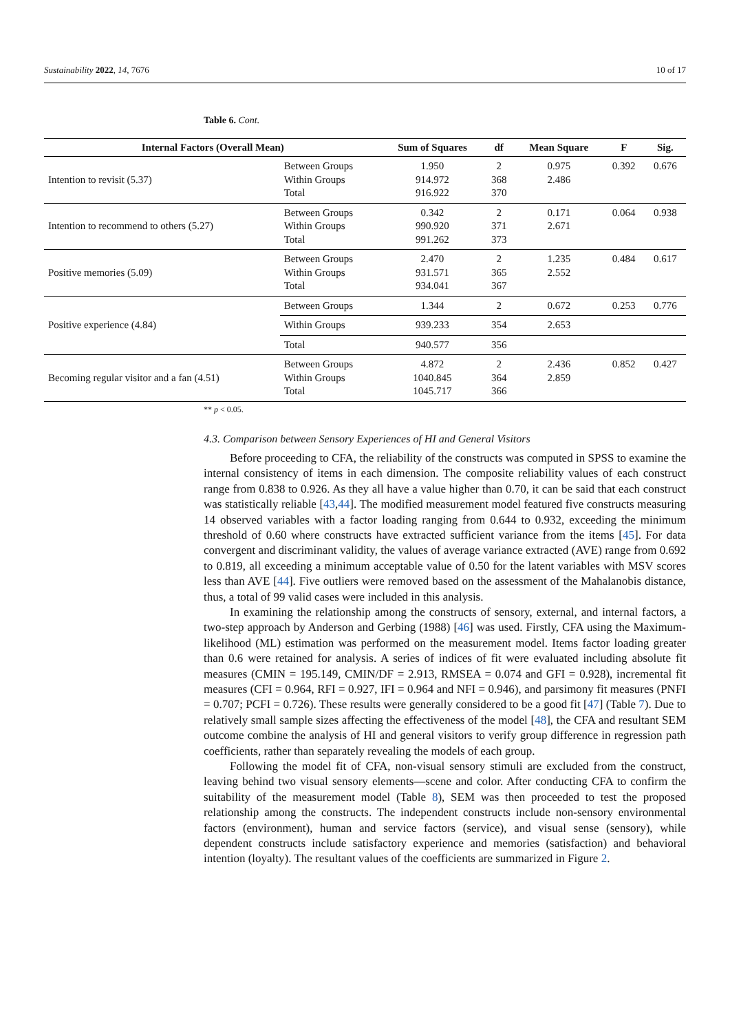Sustainability 2022, 14, 7676 10 of 17
Table 6. Cont.
| Internal Factors (Overall Mean) | | Sum of Squares | df | Mean Square | F | Sig. |
| --- | --- | --- | --- | --- | --- | --- |
| Intention to revisit (5.37) | Between Groups Within Groups Total | 1.950 914.972 916.922 | 2 368 370 | 0.975 2.486 | 0.392 | 0.676 |
| Intention to recommend to others (5.27) | Between Groups Within Groups Total | 0.342 990.920 991.262 | 2 371 373 | 0.171 2.671 | 0.064 | 0.938 |
| Positive memories (5.09) | Between Groups Within Groups Total | 2.470 931.571 934.041 | 2 365 367 | 1.235 2.552 | 0.484 | 0.617 |
| Positive experience (4.84) | Between Groups | 1.344 | 2 | 0.672 | 0.253 | 0.776 |
| | Within Groups | 939.233 | 354 | 2.653 | | |
| | Total | 940.577 | 356 | | | |
| Becoming regular visitor and a fan (4.51) | Between Groups Within Groups Total | 4.872 1040.845 1045.717 | 2 364 366 | 2.436 2.859 | 0.852 | 0.427 |
** p < 0.05.
4.3. Comparison between Sensory Experiences of HI and General Visitors
Before proceeding to CFA, the reliability of the constructs was computed in SPSS to examine the internal consistency of items in each dimension. The composite reliability values of each construct range from 0.838 to 0.926. As they all have a value higher than 0.70, it can be said that each construct was statistically reliable [43,44]. The modified measurement model featured five constructs measuring 14 observed variables with a factor loading ranging from 0.644 to 0.932, exceeding the minimum threshold of 0.60 where constructs have extracted sufficient variance from the items [45]. For data convergent and discriminant validity, the values of average variance extracted (AVE) range from 0.692 to 0.819, all exceeding a minimum acceptable value of 0.50 for the latent variables with MSV scores less than AVE [44]. Five outliers were removed based on the assessment of the Mahalanobis distance, thus, a total of 99 valid cases were included in this analysis.
In examining the relationship among the constructs of sensory, external, and internal factors, a two-step approach by Anderson and Gerbing (1988) [46] was used. Firstly, CFA using the Maximum-likelihood (ML) estimation was performed on the measurement model. Items factor loading greater than 0.6 were retained for analysis. A series of indices of fit were evaluated including absolute fit measures (CMIN = 195.149, CMIN/DF = 2.913, RMSEA = 0.074 and GFI = 0.928), incremental fit measures (CFI = 0.964, RFI = 0.927, IFI = 0.964 and NFI = 0.946), and parsimony fit measures (PNFI = 0.707; PCFI = 0.726). These results were generally considered to be a good fit [47] (Table 7). Due to relatively small sample sizes affecting the effectiveness of the model [48], the CFA and resultant SEM outcome combine the analysis of HI and general visitors to verify group difference in regression path coefficients, rather than separately revealing the models of each group.
Following the model fit of CFA, non-visual sensory stimuli are excluded from the construct, leaving behind two visual sensory elements—scene and color. After conducting CFA to confirm the suitability of the measurement model (Table 8), SEM was then proceeded to test the proposed relationship among the constructs. The independent constructs include non-sensory environmental factors (environment), human and service factors (service), and visual sense (sensory), while dependent constructs include satisfactory experience and memories (satisfaction) and behavioral intention (loyalty). The resultant values of the coefficients are summarized in Figure 2.